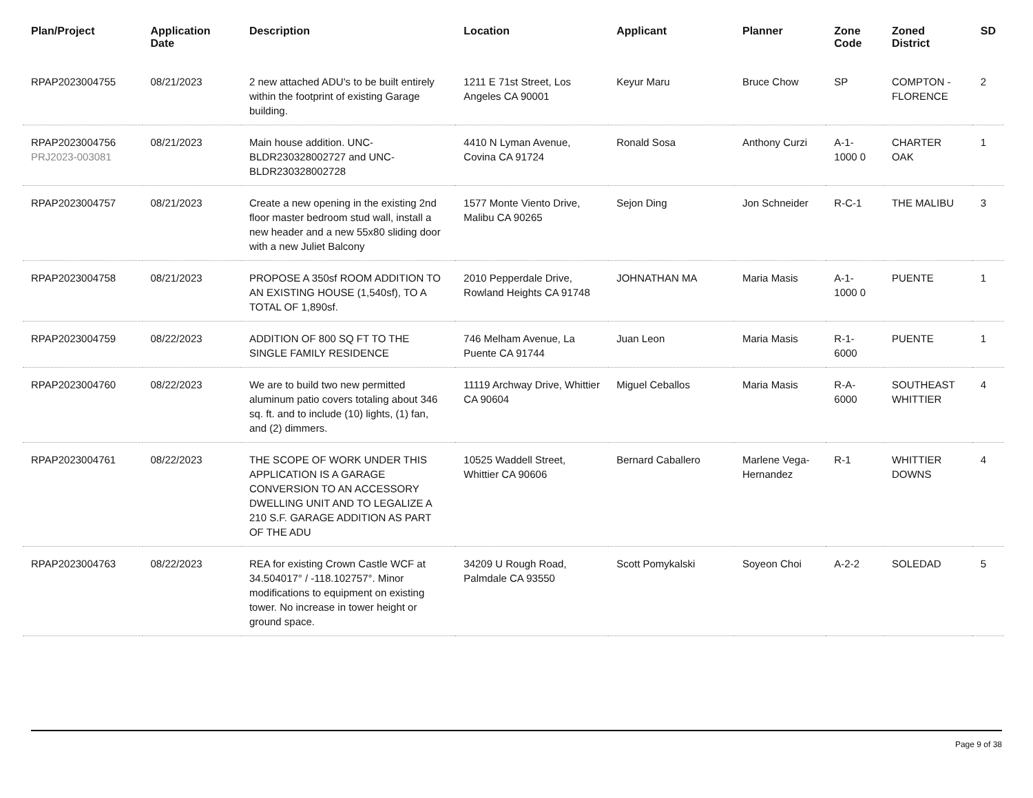| Plan/Project | Application Date | Description | Location | Applicant | Planner | Zone Code | Zoned District | SD |
| --- | --- | --- | --- | --- | --- | --- | --- | --- |
| RPAP2023004755 | 08/21/2023 | 2 new attached ADU's to be built entirely within the footprint of existing Garage building. | 1211 E 71st Street, Los Angeles CA 90001 | Keyur Maru | Bruce Chow | SP | COMPTON - FLORENCE | 2 |
| RPAP2023004756 PRJ2023-003081 | 08/21/2023 | Main house addition. UNC-BLDR230328002727 and UNC-BLDR230328002728 | 4410 N Lyman Avenue, Covina CA 91724 | Ronald Sosa | Anthony Curzi | A-1-1000 0 | CHARTER OAK | 1 |
| RPAP2023004757 | 08/21/2023 | Create a new opening in the existing 2nd floor master bedroom stud wall, install a new header and a new 55x80 sliding door with a new Juliet Balcony | 1577 Monte Viento Drive, Malibu CA 90265 | Sejon Ding | Jon Schneider | R-C-1 | THE MALIBU | 3 |
| RPAP2023004758 | 08/21/2023 | PROPOSE A 350sf ROOM ADDITION TO AN EXISTING HOUSE (1,540sf), TO A TOTAL OF 1,890sf. | 2010 Pepperdale Drive, Rowland Heights CA 91748 | JOHNATHAN MA | Maria Masis | A-1-1000 0 | PUENTE | 1 |
| RPAP2023004759 | 08/22/2023 | ADDITION OF 800 SQ FT TO THE SINGLE FAMILY RESIDENCE | 746 Melham Avenue, La Puente CA 91744 | Juan Leon | Maria Masis | R-1-6000 | PUENTE | 1 |
| RPAP2023004760 | 08/22/2023 | We are to build two new permitted aluminum patio covers totaling about 346 sq. ft. and to include (10) lights, (1) fan, and (2) dimmers. | 11119 Archway Drive, Whittier CA 90604 | Miguel Ceballos | Maria Masis | R-A-6000 | SOUTHEAST WHITTIER | 4 |
| RPAP2023004761 | 08/22/2023 | THE SCOPE OF WORK UNDER THIS APPLICATION IS A GARAGE CONVERSION TO AN ACCESSORY DWELLING UNIT AND TO LEGALIZE A 210 S.F. GARAGE ADDITION AS PART OF THE ADU | 10525 Waddell Street, Whittier CA 90606 | Bernard Caballero | Marlene Vega-Hernandez | R-1 | WHITTIER DOWNS | 4 |
| RPAP2023004763 | 08/22/2023 | REA for existing Crown Castle WCF at 34.504017° / -118.102757°. Minor modifications to equipment on existing tower. No increase in tower height or ground space. | 34209 U Rough Road, Palmdale CA 93550 | Scott Pomykalski | Soyeon Choi | A-2-2 | SOLEDAD | 5 |
Page 9 of 38